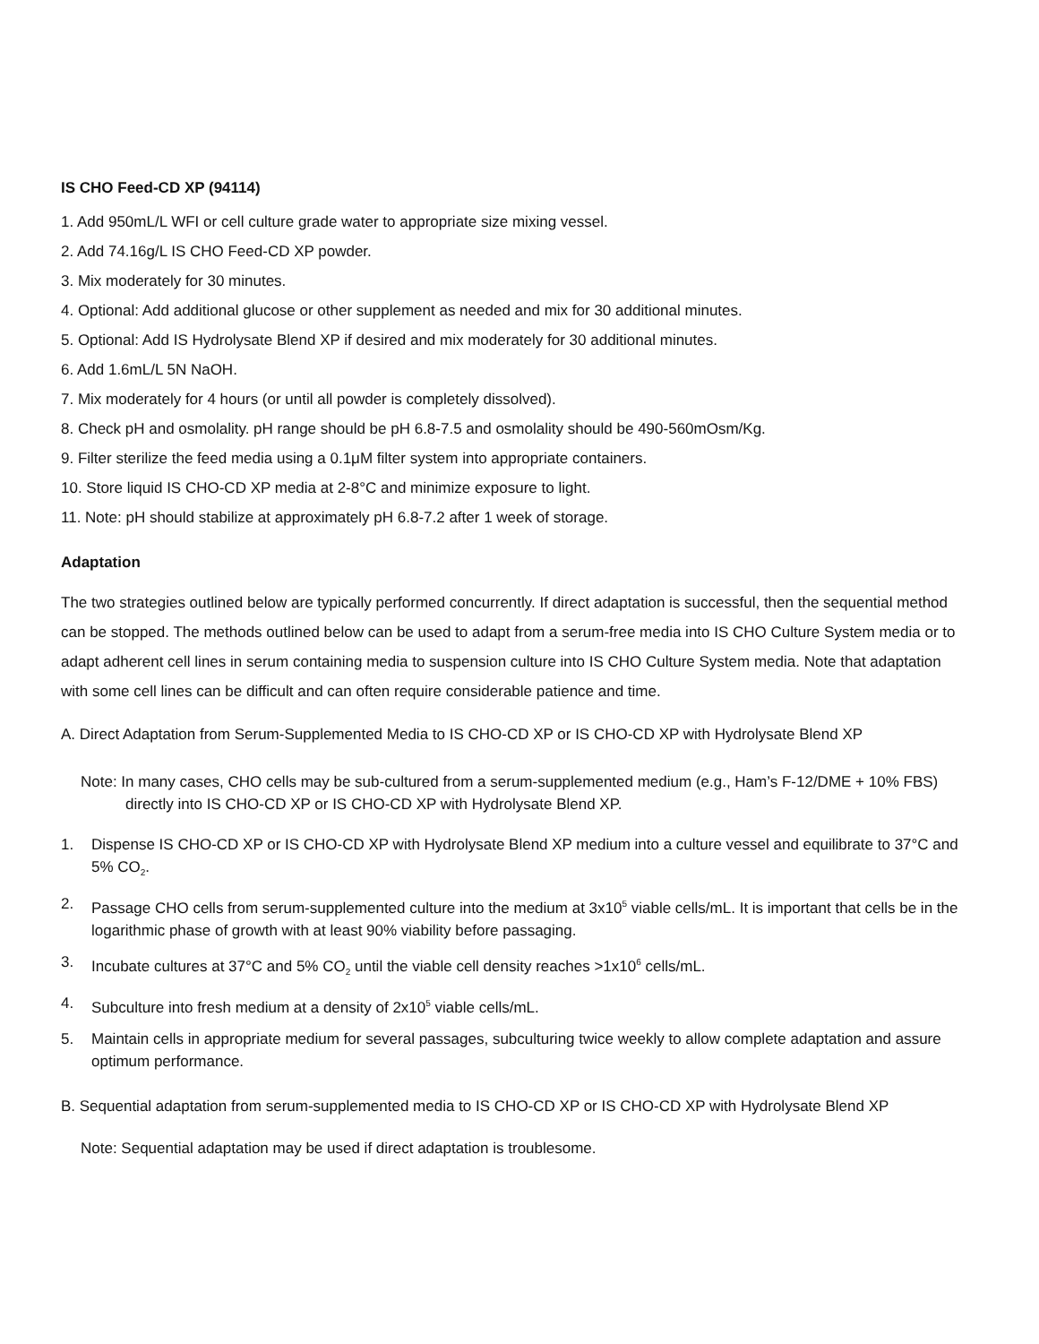IS CHO Feed-CD XP (94114)
1. Add 950mL/L WFI or cell culture grade water to appropriate size mixing vessel.
2. Add 74.16g/L IS CHO Feed-CD XP powder.
3. Mix moderately for 30 minutes.
4. Optional: Add additional glucose or other supplement as needed and mix for 30 additional minutes.
5. Optional: Add IS Hydrolysate Blend XP if desired and mix moderately for 30 additional minutes.
6. Add 1.6mL/L 5N NaOH.
7. Mix moderately for 4 hours (or until all powder is completely dissolved).
8. Check pH and osmolality. pH range should be pH 6.8-7.5 and osmolality should be 490-560mOsm/Kg.
9. Filter sterilize the feed media using a 0.1μM filter system into appropriate containers.
10. Store liquid IS CHO-CD XP media at 2-8°C and minimize exposure to light.
11. Note: pH should stabilize at approximately pH 6.8-7.2 after 1 week of storage.
Adaptation
The two strategies outlined below are typically performed concurrently. If direct adaptation is successful, then the sequential method can be stopped. The methods outlined below can be used to adapt from a serum-free media into IS CHO Culture System media or to adapt adherent cell lines in serum containing media to suspension culture into IS CHO Culture System media. Note that adaptation with some cell lines can be difficult and can often require considerable patience and time.
A. Direct Adaptation from Serum-Supplemented Media to IS CHO-CD XP or IS CHO-CD XP with Hydrolysate Blend XP
Note: In many cases, CHO cells may be sub-cultured from a serum-supplemented medium (e.g., Ham’s F-12/DME + 10% FBS) directly into IS CHO-CD XP or IS CHO-CD XP with Hydrolysate Blend XP.
1. Dispense IS CHO-CD XP or IS CHO-CD XP with Hydrolysate Blend XP medium into a culture vessel and equilibrate to 37°C and 5% CO<sub>2</sub>.
2. Passage CHO cells from serum-supplemented culture into the medium at 3x10<sup>5</sup> viable cells/mL. It is important that cells be in the logarithmic phase of growth with at least 90% viability before passaging.
3. Incubate cultures at 37°C and 5% CO<sub>2</sub> until the viable cell density reaches >1x10<sup>6</sup> cells/mL.
4. Subculture into fresh medium at a density of 2x10<sup>5</sup> viable cells/mL.
5. Maintain cells in appropriate medium for several passages, subculturing twice weekly to allow complete adaptation and assure optimum performance.
B. Sequential adaptation from serum-supplemented media to IS CHO-CD XP or IS CHO-CD XP with Hydrolysate Blend XP
Note: Sequential adaptation may be used if direct adaptation is troublesome.